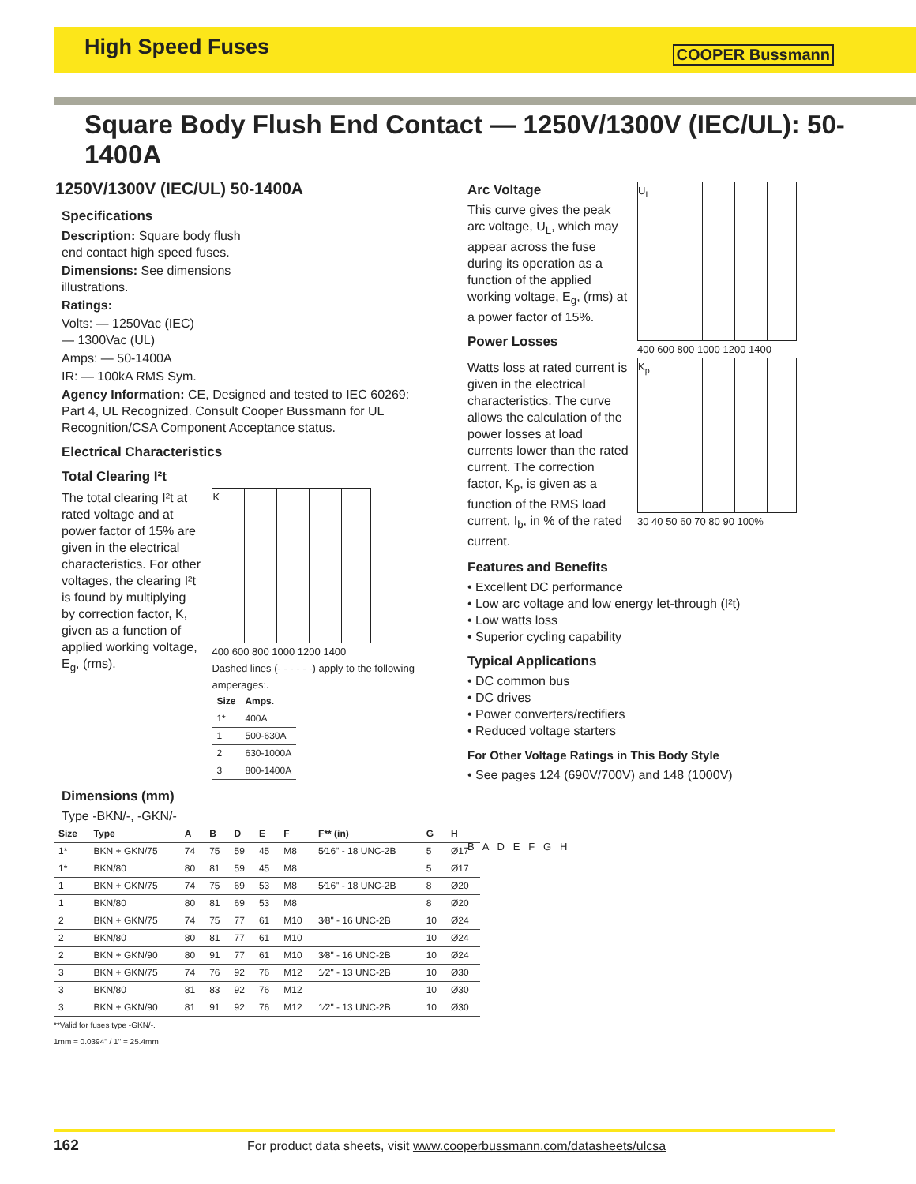High Speed Fuses
COOPER Bussmann
Square Body Flush End Contact — 1250V/1300V (IEC/UL): 50-1400A
1250V/1300V (IEC/UL) 50-1400A
Specifications
Description: Square body flush
end contact high speed fuses.
Dimensions: See dimensions
illustrations.
Ratings:
Volts: — 1250Vac (IEC)
— 1300Vac (UL)
Amps: — 50-1400A
IR: — 100kA RMS Sym.
Agency Information: CE, Designed and tested to IEC 60269: Part 4, UL Recognized. Consult Cooper Bussmann for UL Recognition/CSA Component Acceptance status.
Electrical Characteristics
Total Clearing I²t
The total clearing I²t at rated voltage and at power factor of 15% are given in the electrical characteristics. For other voltages, the clearing I²t is found by multiplying by correction factor, K, given as a function of applied working voltage, E<sub>g</sub>, (rms).
K
400 600 800 1000 1200 1400
Dashed lines (- - - - - -) apply to the following amperages:.
| Size | Amps. |
| --- | --- |
| 1* | 400A |
| 1 | 500-630A |
| 2 | 630-1000A |
| 3 | 800-1400A |
Dimensions (mm)
Type -BKN/-, -GKN/-
| Size | Type | A | B | D | E | F | F** (in) | G | H |
| --- | --- | --- | --- | --- | --- | --- | --- | --- | --- |
| 1* | BKN + GKN/75 | 74 | 75 | 59 | 45 | M8 | 5⁄16" - 18 UNC-2B | 5 | Ø17 |
| 1* | BKN/80 | 80 | 81 | 59 | 45 | M8 | | 5 | Ø17 |
| 1 | BKN + GKN/75 | 74 | 75 | 69 | 53 | M8 | 5⁄16" - 18 UNC-2B | 8 | Ø20 |
| 1 | BKN/80 | 80 | 81 | 69 | 53 | M8 | | 8 | Ø20 |
| 2 | BKN + GKN/75 | 74 | 75 | 77 | 61 | M10 | 3⁄8" - 16 UNC-2B | 10 | Ø24 |
| 2 | BKN/80 | 80 | 81 | 77 | 61 | M10 | | 10 | Ø24 |
| 2 | BKN + GKN/90 | 80 | 91 | 77 | 61 | M10 | 3⁄8" - 16 UNC-2B | 10 | Ø24 |
| 3 | BKN + GKN/75 | 74 | 76 | 92 | 76 | M12 | 1⁄2" - 13 UNC-2B | 10 | Ø30 |
| 3 | BKN/80 | 81 | 83 | 92 | 76 | M12 | | 10 | Ø30 |
| 3 | BKN + GKN/90 | 81 | 91 | 92 | 76 | M12 | 1⁄2" - 13 UNC-2B | 10 | Ø30 |
**Valid for fuses type -GKN/-.
1mm = 0.0394" / 1" = 25.4mm
Arc Voltage
This curve gives the peak arc voltage, U<sub>L</sub>, which may appear across the fuse during its operation as a function of the applied working voltage, E<sub>g</sub>, (rms) at a power factor of 15%.
Power Losses
U<sub>L</sub>
400 600 800 1000 1200 1400
Watts loss at rated current is given in the electrical characteristics. The curve allows the calculation of the power losses at load currents lower than the rated current. The correction factor, K<sub>p</sub>, is given as a function of the RMS load current, I<sub>b</sub>, in % of the rated current.
K<sub>p</sub>
30 40 50 60 70 80 90 100%
Features and Benefits
• Excellent DC performance
• Low arc voltage and low energy let-through (I²t)
• Low watts loss
• Superior cycling capability
Typical Applications
• DC common bus
• DC drives
• Power converters/rectifiers
• Reduced voltage starters
For Other Voltage Ratings in This Body Style
• See pages 124 (690V/700V) and 148 (1000V)
B A D E F G H
162 For product data sheets, visit www.cooperbussmann.com/datasheets/ulcsa